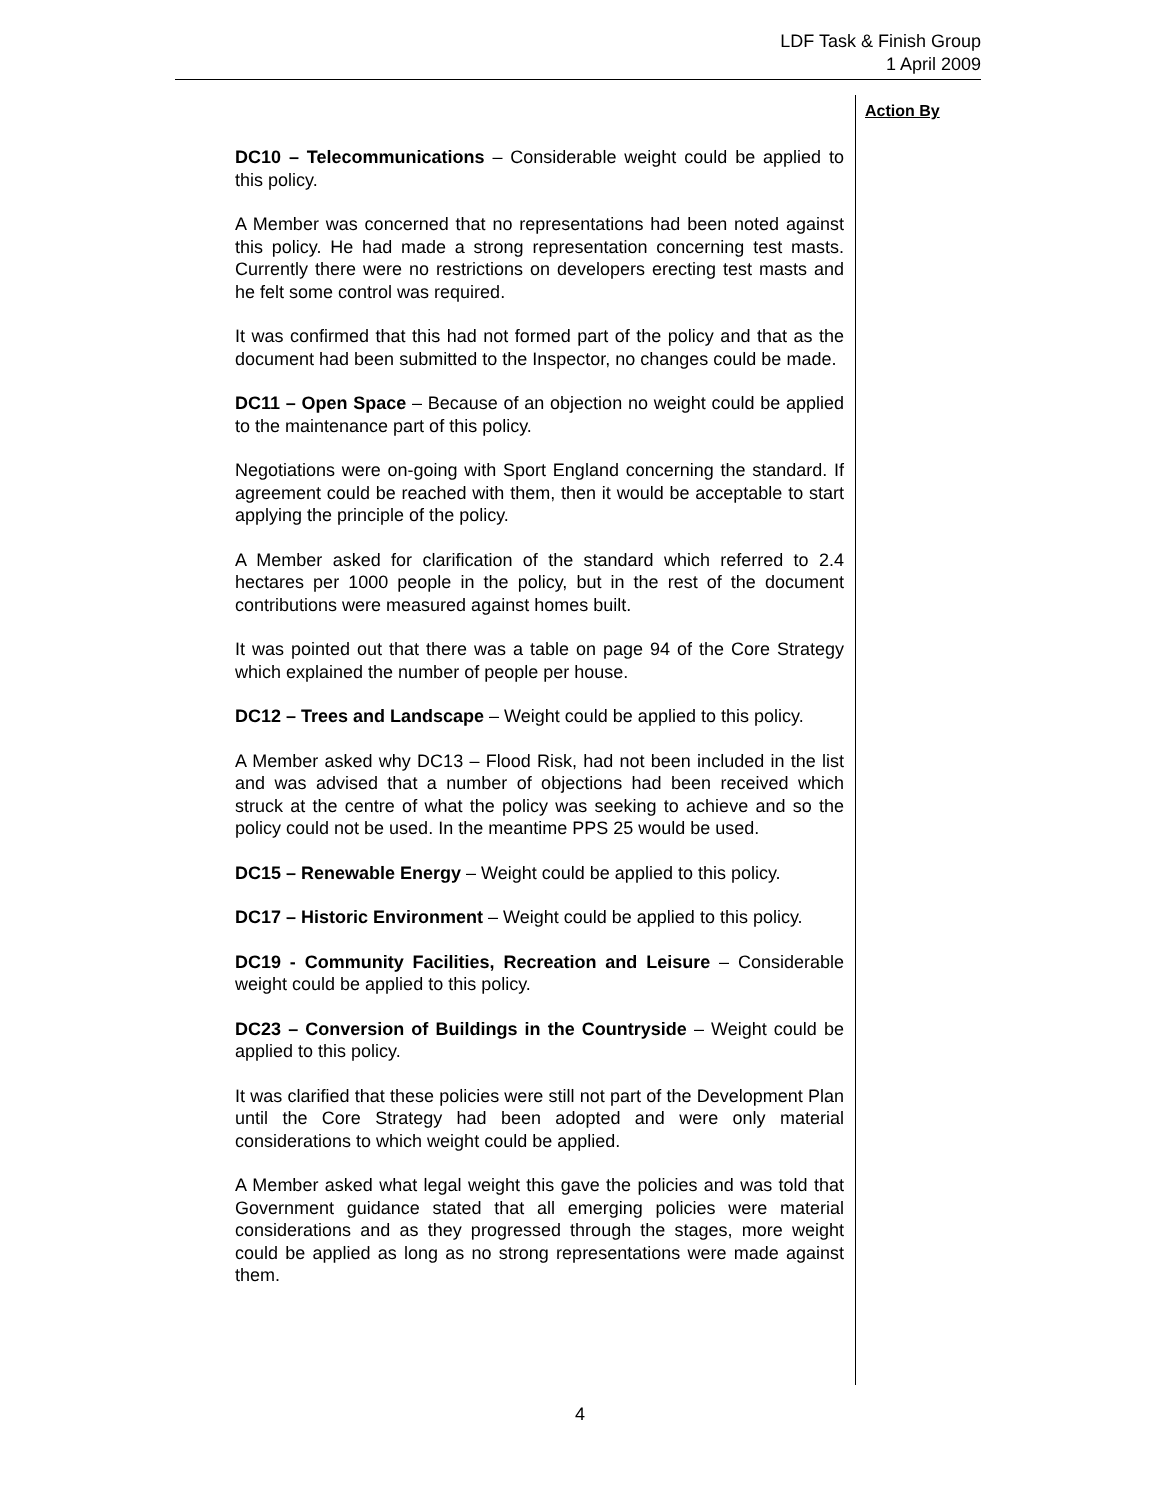LDF Task & Finish Group
1 April 2009
Action By
DC10 – Telecommunications – Considerable weight could be applied to this policy.
A Member was concerned that no representations had been noted against this policy. He had made a strong representation concerning test masts. Currently there were no restrictions on developers erecting test masts and he felt some control was required.
It was confirmed that this had not formed part of the policy and that as the document had been submitted to the Inspector, no changes could be made.
DC11 – Open Space – Because of an objection no weight could be applied to the maintenance part of this policy.
Negotiations were on-going with Sport England concerning the standard. If agreement could be reached with them, then it would be acceptable to start applying the principle of the policy.
A Member asked for clarification of the standard which referred to 2.4 hectares per 1000 people in the policy, but in the rest of the document contributions were measured against homes built.
It was pointed out that there was a table on page 94 of the Core Strategy which explained the number of people per house.
DC12 – Trees and Landscape – Weight could be applied to this policy.
A Member asked why DC13 – Flood Risk, had not been included in the list and was advised that a number of objections had been received which struck at the centre of what the policy was seeking to achieve and so the policy could not be used. In the meantime PPS 25 would be used.
DC15 – Renewable Energy – Weight could be applied to this policy.
DC17 – Historic Environment – Weight could be applied to this policy.
DC19 - Community Facilities, Recreation and Leisure – Considerable weight could be applied to this policy.
DC23 – Conversion of Buildings in the Countryside – Weight could be applied to this policy.
It was clarified that these policies were still not part of the Development Plan until the Core Strategy had been adopted and were only material considerations to which weight could be applied.
A Member asked what legal weight this gave the policies and was told that Government guidance stated that all emerging policies were material considerations and as they progressed through the stages, more weight could be applied as long as no strong representations were made against them.
4